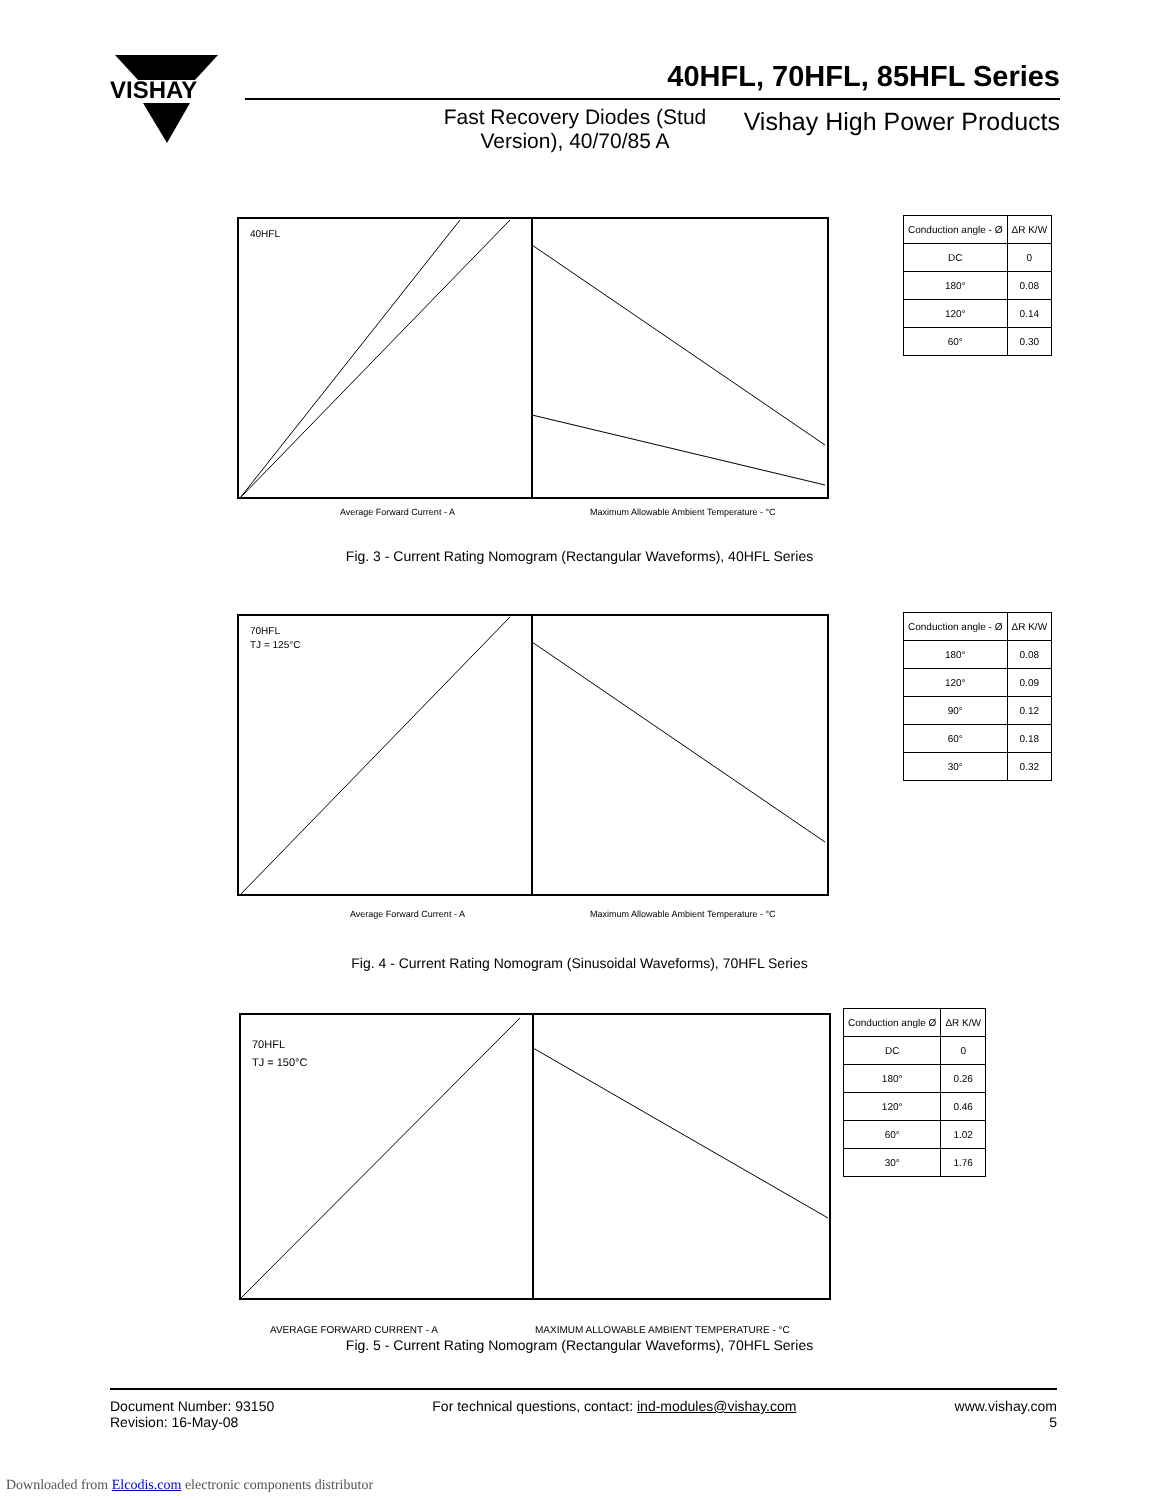VISHAY
40HFL, 70HFL, 85HFL Series
Fast Recovery Diodes (Stud Version), 40/70/85 A
Vishay High Power Products
40HFL
Average Forward Current - A
Maximum Allowable Ambient Temperature - °C
| Conduction angle - Ø | ΔR K/W |
| DC | 0 |
| 180° | 0.08 |
| 120° | 0.14 |
| 60° | 0.30 |
Fig. 3 - Current Rating Nomogram (Rectangular Waveforms), 40HFL Series
70HFL
TJ = 125°C
Average Forward Current - A
Maximum Allowable Ambient Temperature - °C
| Conduction angle - Ø | ΔR K/W |
| 180° | 0.08 |
| 120° | 0.09 |
| 90° | 0.12 |
| 60° | 0.18 |
| 30° | 0.32 |
Fig. 4 - Current Rating Nomogram (Sinusoidal Waveforms), 70HFL Series
70HFL
TJ = 150°C
AVERAGE FORWARD CURRENT - A
MAXIMUM ALLOWABLE AMBIENT TEMPERATURE - °C
| Conduction angle Ø | ΔR K/W |
| DC | 0 |
| 180° | 0.26 |
| 120° | 0.46 |
| 60° | 1.02 |
| 30° | 1.76 |
Fig. 5 - Current Rating Nomogram (Rectangular Waveforms), 70HFL Series
Document Number: 93150
Revision: 16-May-08
For technical questions, contact: ind-modules@vishay.com
www.vishay.com
5
Downloaded from Elcodis.com electronic components distributor